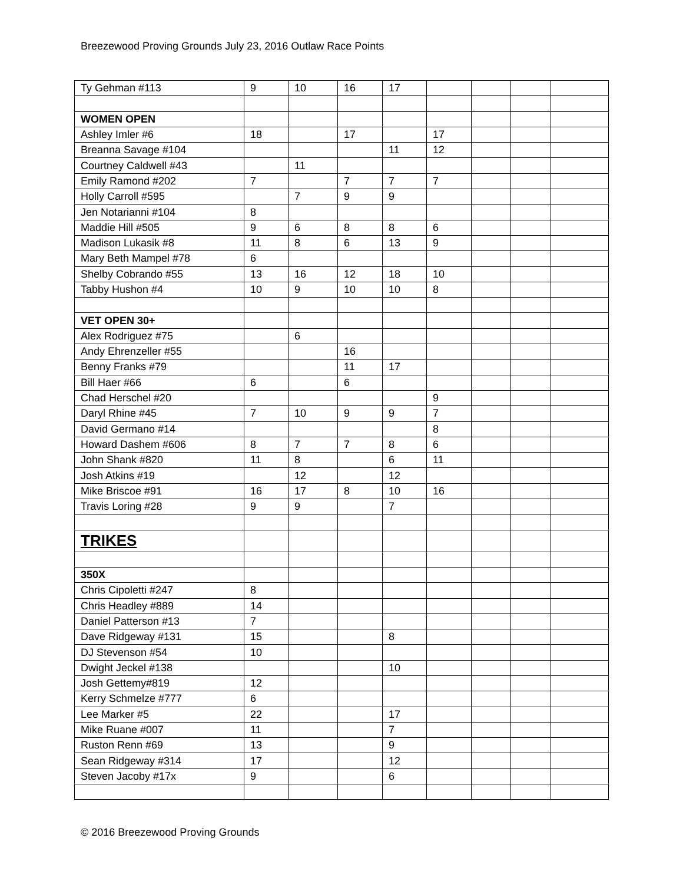Breezewood Proving Grounds July 23, 2016 Outlaw Race Points
| Ty Gehman #113 | 9 | 10 | 16 | 17 | | | | |
| WOMEN OPEN | | | | | | | | |
| Ashley Imler #6 | 18 | | 17 | | 17 | | | |
| Breanna Savage #104 | | | | 11 | 12 | | | |
| Courtney Caldwell #43 | | 11 | | | | | | |
| Emily Ramond #202 | 7 | | 7 | 7 | 7 | | | |
| Holly Carroll #595 | | 7 | 9 | 9 | | | | |
| Jen Notarianni #104 | 8 | | | | | | | |
| Maddie Hill #505 | 9 | 6 | 8 | 8 | 6 | | | |
| Madison Lukasik #8 | 11 | 8 | 6 | 13 | 9 | | | |
| Mary Beth Mampel #78 | 6 | | | | | | | |
| Shelby Cobrando #55 | 13 | 16 | 12 | 18 | 10 | | | |
| Tabby Hushon #4 | 10 | 9 | 10 | 10 | 8 | | | |
| VET OPEN 30+ | | | | | | | | |
| Alex Rodriguez #75 | | 6 | | | | | | |
| Andy Ehrenzeller #55 | | | 16 | | | | | |
| Benny Franks #79 | | | 11 | 17 | | | | |
| Bill Haer #66 | 6 | | 6 | | | | | |
| Chad Herschel #20 | | | | | 9 | | | |
| Daryl Rhine #45 | 7 | 10 | 9 | 9 | 7 | | | |
| David Germano #14 | | | | | 8 | | | |
| Howard Dashem #606 | 8 | 7 | 7 | 8 | 6 | | | |
| John Shank #820 | 11 | 8 | | 6 | 11 | | | |
| Josh Atkins #19 | | 12 | | 12 | | | | |
| Mike Briscoe #91 | 16 | 17 | 8 | 10 | 16 | | | |
| Travis Loring #28 | 9 | 9 | | 7 | | | | |
| TRIKES | | | | | | | | |
| 350X | | | | | | | | |
| Chris Cipoletti #247 | 8 | | | | | | | |
| Chris Headley #889 | 14 | | | | | | | |
| Daniel Patterson #13 | 7 | | | | | | | |
| Dave Ridgeway #131 | 15 | | | 8 | | | | |
| DJ Stevenson #54 | 10 | | | | | | | |
| Dwight Jeckel #138 | | | | 10 | | | | |
| Josh Gettemy#819 | 12 | | | | | | | |
| Kerry Schmelze #777 | 6 | | | | | | | |
| Lee Marker #5 | 22 | | | 17 | | | | |
| Mike Ruane #007 | 11 | | | 7 | | | | |
| Ruston Renn #69 | 13 | | | 9 | | | | |
| Sean Ridgeway #314 | 17 | | | 12 | | | | |
| Steven Jacoby #17x | 9 | | | 6 | | | | |
© 2016 Breezewood Proving Grounds